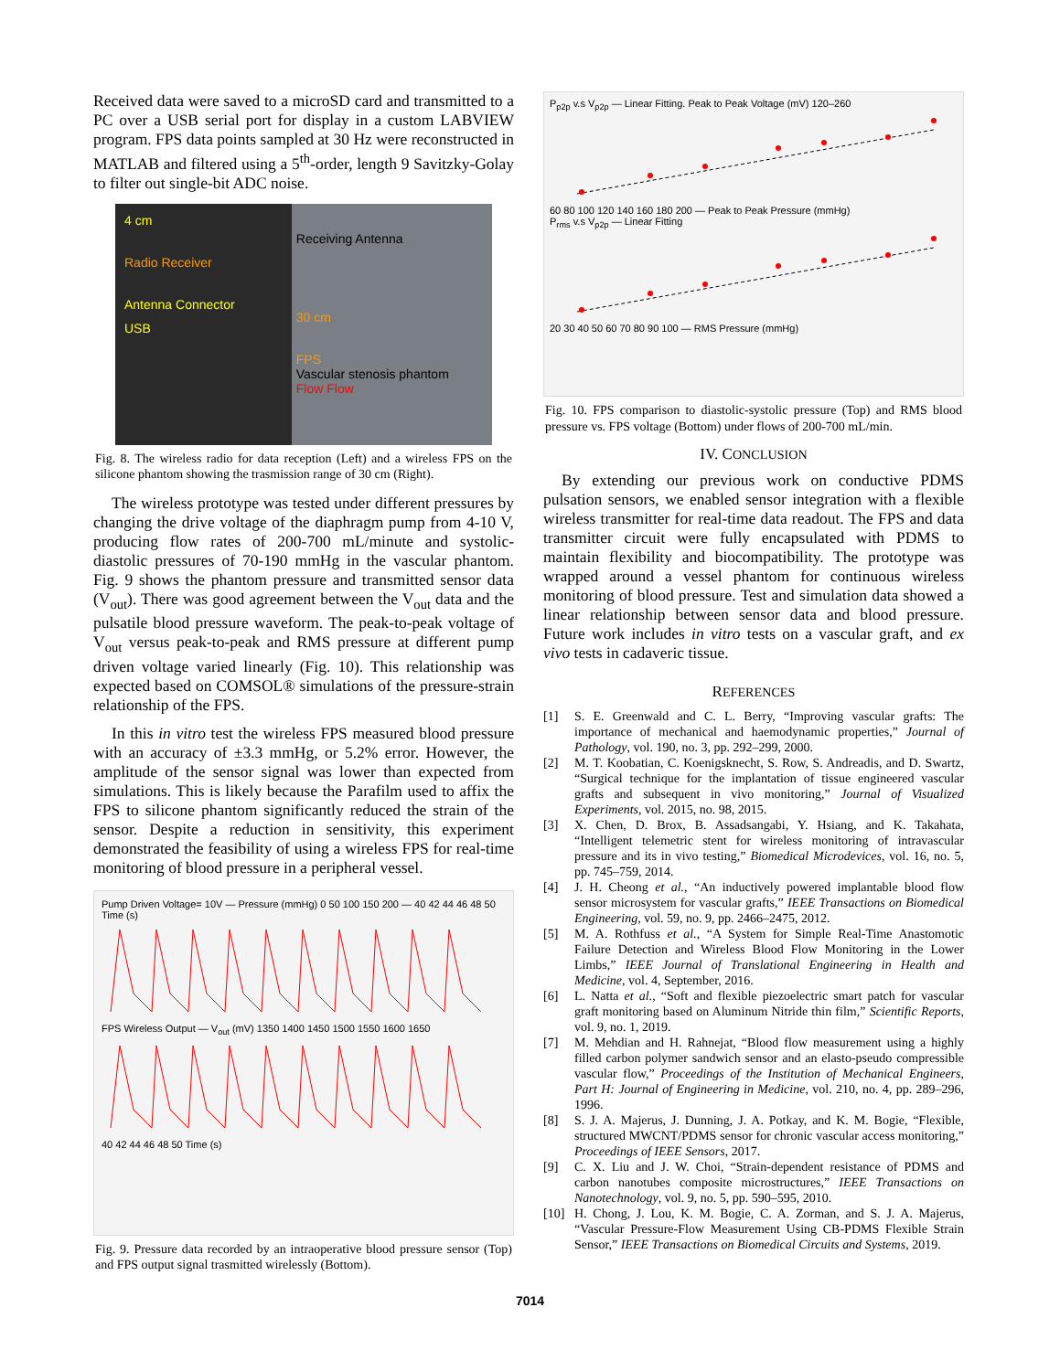Received data were saved to a microSD card and transmitted to a PC over a USB serial port for display in a custom LABVIEW program. FPS data points sampled at 30 Hz were reconstructed in MATLAB and filtered using a 5<sup>th</sup>-order, length 9 Savitzky-Golay to filter out single-bit ADC noise.
4 cm
Radio Receiver
Antenna Connector
USB
Receiving Antenna
30 cm
FPS
Vascular stenosis phantom
Flow Flow
Fig. 8. The wireless radio for data reception (Left) and a wireless FPS on the silicone phantom showing the trasmission range of 30 cm (Right).
The wireless prototype was tested under different pressures by changing the drive voltage of the diaphragm pump from 4-10 V, producing flow rates of 200-700 mL/minute and systolic-diastolic pressures of 70-190 mmHg in the vascular phantom. Fig. 9 shows the phantom pressure and transmitted sensor data (V<sub>out</sub>). There was good agreement between the V<sub>out</sub> data and the pulsatile blood pressure waveform. The peak-to-peak voltage of V<sub>out</sub> versus peak-to-peak and RMS pressure at different pump driven voltage varied linearly (Fig. 10). This relationship was expected based on COMSOL® simulations of the pressure-strain relationship of the FPS.
In this in vitro test the wireless FPS measured blood pressure with an accuracy of ±3.3 mmHg, or 5.2% error. However, the amplitude of the sensor signal was lower than expected from simulations. This is likely because the Parafilm used to affix the FPS to silicone phantom significantly reduced the strain of the sensor. Despite a reduction in sensitivity, this experiment demonstrated the feasibility of using a wireless FPS for real-time monitoring of blood pressure in a peripheral vessel.
Pump Driven Voltage= 10V — Pressure (mmHg) 0 50 100 150 200 — 40 42 44 46 48 50 Time (s)
FPS Wireless Output — V<sub>out</sub> (mV) 1350 1400 1450 1500 1550 1600 1650
40 42 44 46 48 50 Time (s)
Fig. 9. Pressure data recorded by an intraoperative blood pressure sensor (Top) and FPS output signal trasmitted wirelessly (Bottom).
P<sub>p2p</sub> v.s V<sub>p2p</sub> — Linear Fitting. Peak to Peak Voltage (mV) 120–260
60 80 100 120 140 160 180 200 — Peak to Peak Pressure (mmHg)
P<sub>rms</sub> v.s V<sub>p2p</sub> — Linear Fitting
20 30 40 50 60 70 80 90 100 — RMS Pressure (mmHg)
Fig. 10. FPS comparison to diastolic-systolic pressure (Top) and RMS blood pressure vs. FPS voltage (Bottom) under flows of 200-700 mL/min.
IV. CONCLUSION
By extending our previous work on conductive PDMS pulsation sensors, we enabled sensor integration with a flexible wireless transmitter for real-time data readout. The FPS and data transmitter circuit were fully encapsulated with PDMS to maintain flexibility and biocompatibility. The prototype was wrapped around a vessel phantom for continuous wireless monitoring of blood pressure. Test and simulation data showed a linear relationship between sensor data and blood pressure. Future work includes in vitro tests on a vascular graft, and ex vivo tests in cadaveric tissue.
REFERENCES
[1] S. E. Greenwald and C. L. Berry, “Improving vascular grafts: The importance of mechanical and haemodynamic properties,” Journal of Pathology, vol. 190, no. 3, pp. 292–299, 2000.
[2] M. T. Koobatian, C. Koenigsknecht, S. Row, S. Andreadis, and D. Swartz, “Surgical technique for the implantation of tissue engineered vascular grafts and subsequent in vivo monitoring,” Journal of Visualized Experiments, vol. 2015, no. 98, 2015.
[3] X. Chen, D. Brox, B. Assadsangabi, Y. Hsiang, and K. Takahata, “Intelligent telemetric stent for wireless monitoring of intravascular pressure and its in vivo testing,” Biomedical Microdevices, vol. 16, no. 5, pp. 745–759, 2014.
[4] J. H. Cheong et al., “An inductively powered implantable blood flow sensor microsystem for vascular grafts,” IEEE Transactions on Biomedical Engineering, vol. 59, no. 9, pp. 2466–2475, 2012.
[5] M. A. Rothfuss et al., “A System for Simple Real-Time Anastomotic Failure Detection and Wireless Blood Flow Monitoring in the Lower Limbs,” IEEE Journal of Translational Engineering in Health and Medicine, vol. 4, September, 2016.
[6] L. Natta et al., “Soft and flexible piezoelectric smart patch for vascular graft monitoring based on Aluminum Nitride thin film,” Scientific Reports, vol. 9, no. 1, 2019.
[7] M. Mehdian and H. Rahnejat, “Blood flow measurement using a highly filled carbon polymer sandwich sensor and an elasto-pseudo compressible vascular flow,” Proceedings of the Institution of Mechanical Engineers, Part H: Journal of Engineering in Medicine, vol. 210, no. 4, pp. 289–296, 1996.
[8] S. J. A. Majerus, J. Dunning, J. A. Potkay, and K. M. Bogie, “Flexible, structured MWCNT/PDMS sensor for chronic vascular access monitoring,” Proceedings of IEEE Sensors, 2017.
[9] C. X. Liu and J. W. Choi, “Strain-dependent resistance of PDMS and carbon nanotubes composite microstructures,” IEEE Transactions on Nanotechnology, vol. 9, no. 5, pp. 590–595, 2010.
[10] H. Chong, J. Lou, K. M. Bogie, C. A. Zorman, and S. J. A. Majerus, “Vascular Pressure-Flow Measurement Using CB-PDMS Flexible Strain Sensor,” IEEE Transactions on Biomedical Circuits and Systems, 2019.
7014